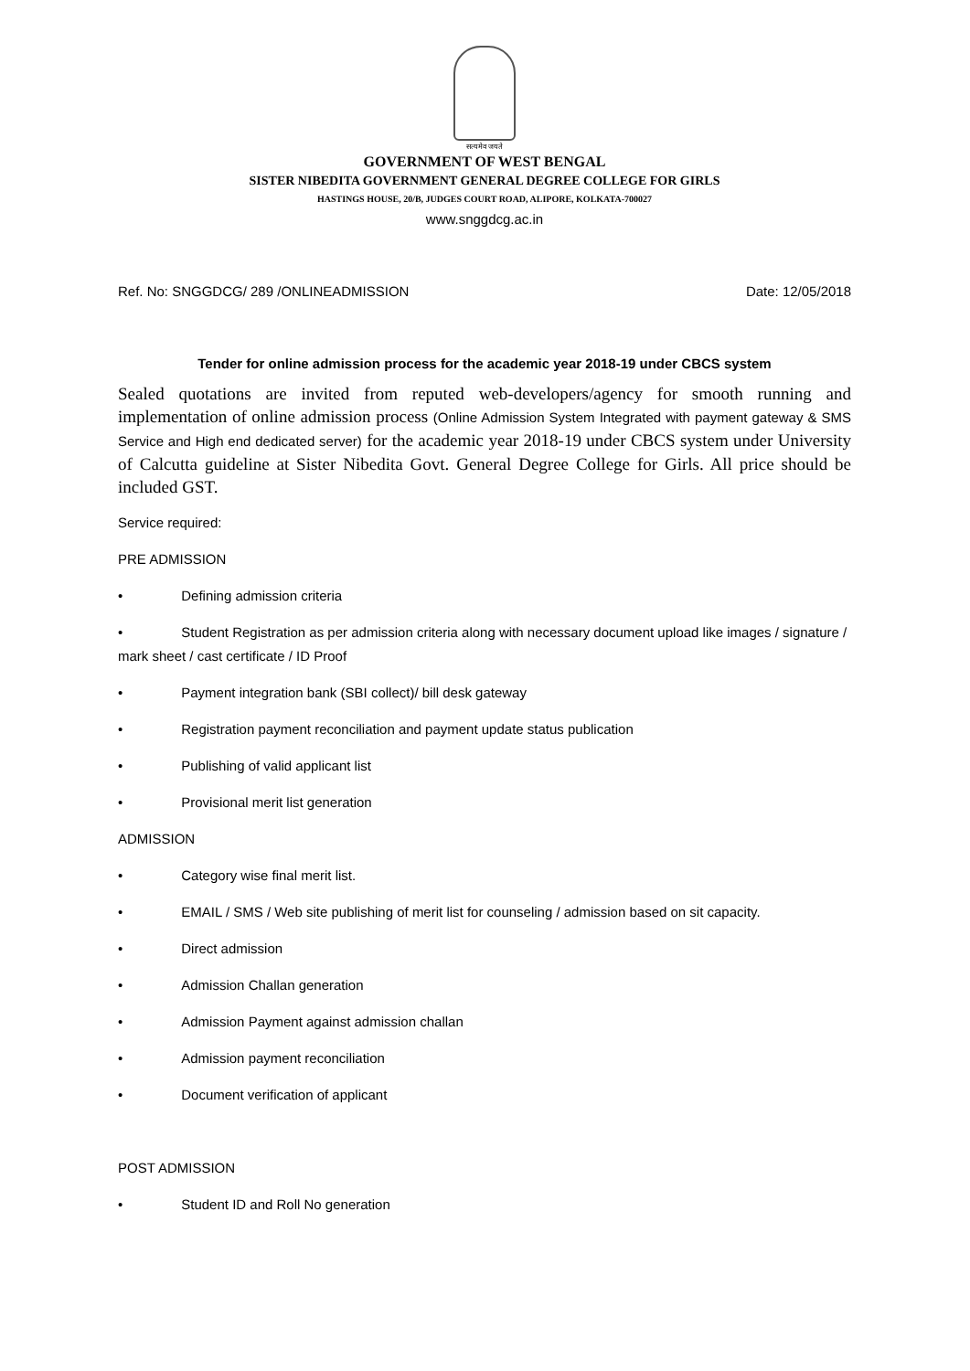सत्यमेव जयते
GOVERNMENT OF WEST BENGAL
SISTER NIBEDITA GOVERNMENT GENERAL DEGREE COLLEGE FOR GIRLS
HASTINGS HOUSE, 20/B, JUDGES COURT ROAD, ALIPORE, KOLKATA-700027
www.snggdcg.ac.in
Ref. No: SNGGDCG/ 289 /ONLINEADMISSION Date: 12/05/2018
Tender for online admission process for the academic year 2018-19 under CBCS system
Sealed quotations are invited from reputed web-developers/agency for smooth running and implementation of online admission process (Online Admission System Integrated with payment gateway & SMS Service and High end dedicated server) for the academic year 2018-19 under CBCS system under University of Calcutta guideline at Sister Nibedita Govt. General Degree College for Girls. All price should be included GST.
Service required:
PRE ADMISSION
• Defining admission criteria
• Student Registration as per admission criteria along with necessary document upload like images / signature / mark sheet / cast certificate / ID Proof
• Payment integration bank (SBI collect)/ bill desk gateway
• Registration payment reconciliation and payment update status publication
• Publishing of valid applicant list
• Provisional merit list generation
ADMISSION
• Category wise final merit list.
• EMAIL / SMS / Web site publishing of merit list for counseling / admission based on sit capacity.
• Direct admission
• Admission Challan generation
• Admission Payment against admission challan
• Admission payment reconciliation
• Document verification of applicant
POST ADMISSION
• Student ID and Roll No generation